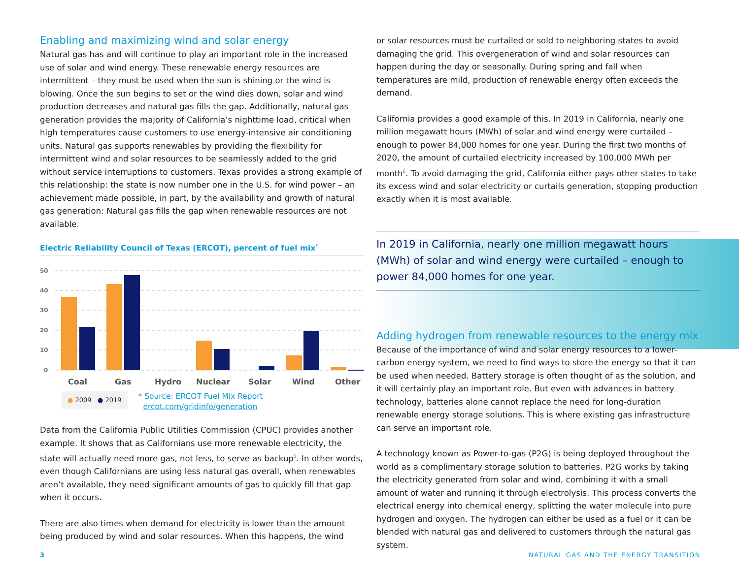Enabling and maximizing wind and solar energy
Natural gas has and will continue to play an important role in the increased use of solar and wind energy. These renewable energy resources are intermittent – they must be used when the sun is shining or the wind is blowing. Once the sun begins to set or the wind dies down, solar and wind production decreases and natural gas fills the gap. Additionally, natural gas generation provides the majority of California’s nighttime load, critical when high temperatures cause customers to use energy-intensive air conditioning units. Natural gas supports renewables by providing the flexibility for intermittent wind and solar resources to be seamlessly added to the grid without service interruptions to customers. Texas provides a strong example of this relationship: the state is now number one in the U.S. for wind power – an achievement made possible, in part, by the availability and growth of natural gas generation: Natural gas fills the gap when renewable resources are not available.
Electric Reliability Council of Texas (ERCOT), percent of fuel mix<sup>*</sup>
50
40
30
20
10
0
Coal
Gas
Hydro
Nuclear
Solar
Wind
Other
● 2009 ● 2019
* Source: ERCOT Fuel Mix Report
ercot.com/gridinfo/generation
Data from the California Public Utilities Commission (CPUC) provides another example. It shows that as Californians use more renewable electricity, the state will actually need more gas, not less, to serve as backup<sup>5</sup>. In other words, even though Californians are using less natural gas overall, when renewables aren’t available, they need significant amounts of gas to quickly fill that gap when it occurs.
There are also times when demand for electricity is lower than the amount being produced by wind and solar resources. When this happens, the wind
or solar resources must be curtailed or sold to neighboring states to avoid damaging the grid. This overgeneration of wind and solar resources can happen during the day or seasonally. During spring and fall when temperatures are mild, production of renewable energy often exceeds the demand.
California provides a good example of this. In 2019 in California, nearly one million megawatt hours (MWh) of solar and wind energy were curtailed – enough to power 84,000 homes for one year. During the first two months of 2020, the amount of curtailed electricity increased by 100,000 MWh per month<sup>6</sup>. To avoid damaging the grid, California either pays other states to take its excess wind and solar electricity or curtails generation, stopping production exactly when it is most available.
In 2019 in California, nearly one million megawatt hours (MWh) of solar and wind energy were curtailed – enough to power 84,000 homes for one year.
Adding hydrogen from renewable resources to the energy mix
Because of the importance of wind and solar energy resources to a lower-carbon energy system, we need to find ways to store the energy so that it can be used when needed. Battery storage is often thought of as the solution, and it will certainly play an important role. But even with advances in battery technology, batteries alone cannot replace the need for long-duration renewable energy storage solutions. This is where existing gas infrastructure can serve an important role.
A technology known as Power-to-gas (P2G) is being deployed throughout the world as a complimentary storage solution to batteries. P2G works by taking the electricity generated from solar and wind, combining it with a small amount of water and running it through electrolysis. This process converts the electrical energy into chemical energy, splitting the water molecule into pure hydrogen and oxygen. The hydrogen can either be used as a fuel or it can be blended with natural gas and delivered to customers through the natural gas system.
3 NATURAL GAS AND THE ENERGY TRANSITION